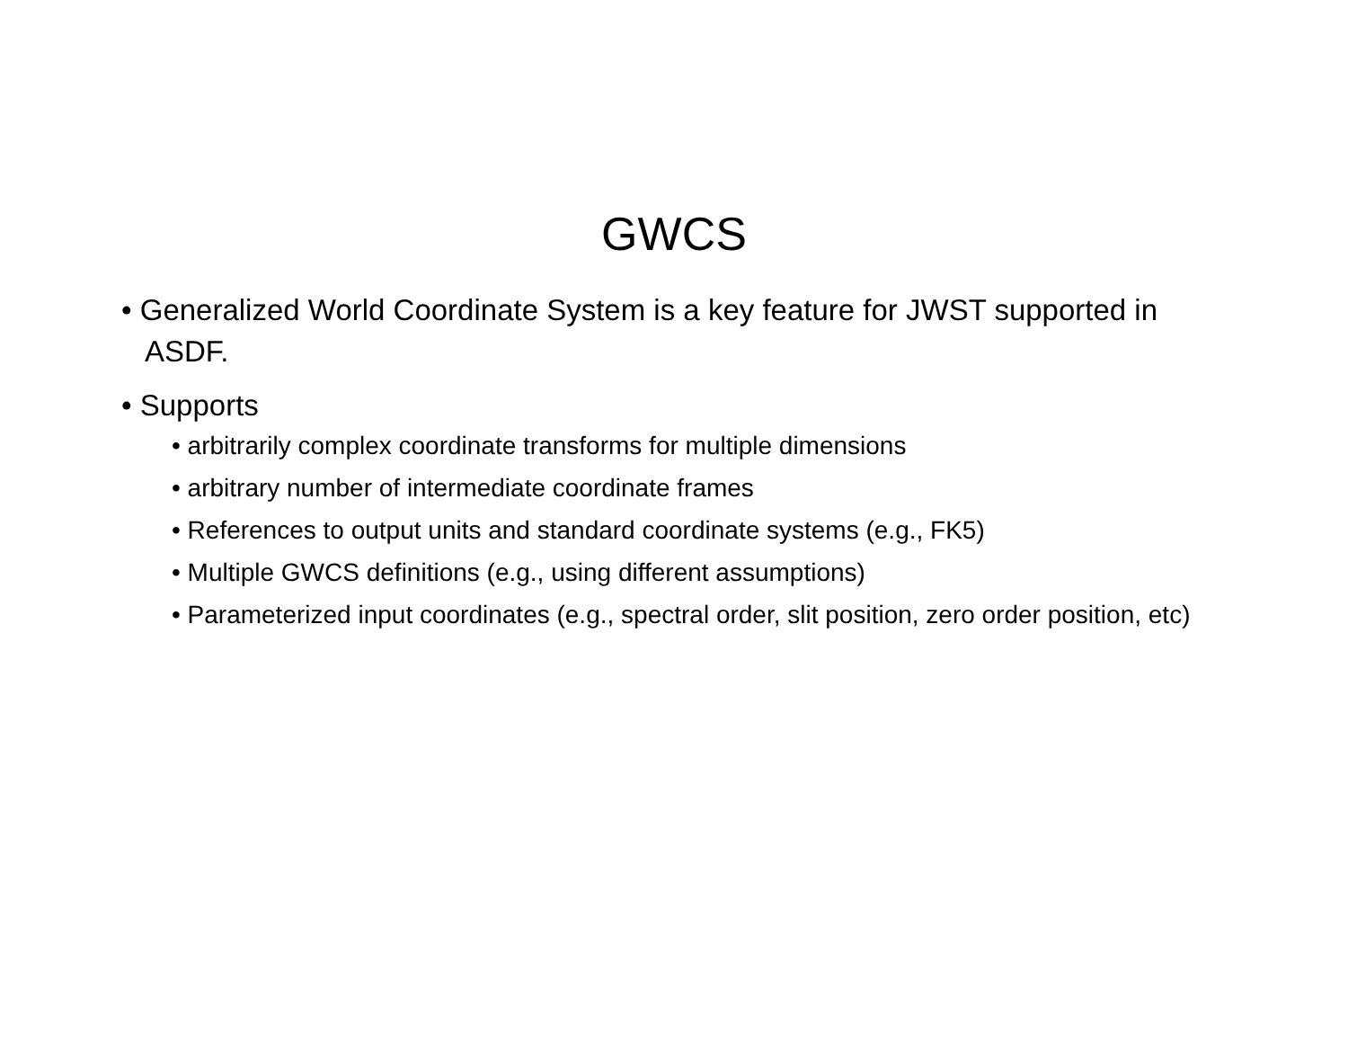GWCS
• Generalized World Coordinate System is a key feature for JWST supported in ASDF.
• Supports
• arbitrarily complex coordinate transforms for multiple dimensions
• arbitrary number of intermediate coordinate frames
• References to output units and standard coordinate systems (e.g., FK5)
• Multiple GWCS definitions (e.g., using different assumptions)
• Parameterized input coordinates (e.g., spectral order, slit position, zero order position, etc)